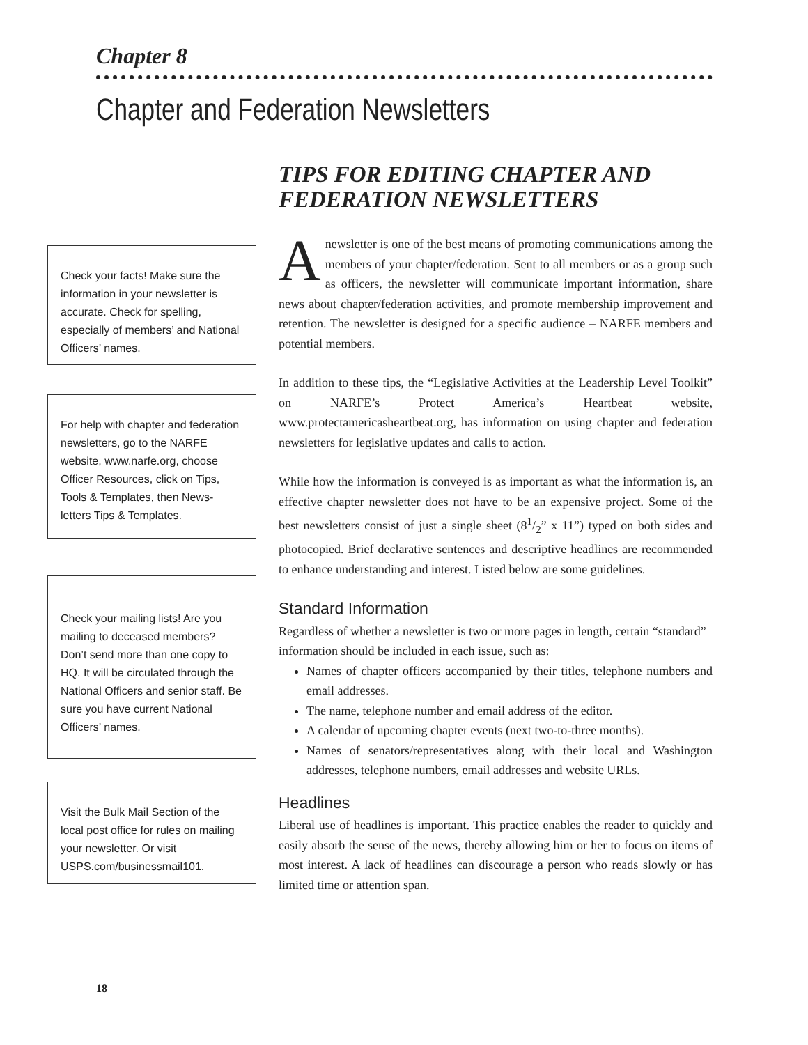Chapter 8
Chapter and Federation Newsletters
Check your facts! Make sure the information in your newsletter is accurate. Check for spelling, especially of members’ and National Officers’ names.
For help with chapter and federation newsletters, go to the NARFE website, www.narfe.org, choose Officer Resources, click on Tips, Tools & Templates, then News-letters Tips & Templates.
Check your mailing lists! Are you mailing to deceased members? Don’t send more than one copy to HQ. It will be circulated through the National Officers and senior staff. Be sure you have current National Officers’ names.
Visit the Bulk Mail Section of the local post office for rules on mailing your newsletter. Or visit USPS.com/businessmail101.
TIPS FOR EDITING CHAPTER AND FEDERATION NEWSLETTERS
Anewsletter is one of the best means of promoting communications among the members of your chapter/federation. Sent to all members or as a group such as officers, the newsletter will communicate important information, share news about chapter/federation activities, and promote membership improvement and retention. The newsletter is designed for a specific audience – NARFE members and potential members.
In addition to these tips, the “Legislative Activities at the Leadership Level Toolkit” on NARFE’s Protect America’s Heartbeat website, www.protectamericasheartbeat.org, has information on using chapter and federation newsletters for legislative updates and calls to action.
While how the information is conveyed is as important as what the information is, an effective chapter newsletter does not have to be an expensive project. Some of the best newsletters consist of just a single sheet (81/2” x 11”) typed on both sides and photocopied. Brief declarative sentences and descriptive headlines are recommended to enhance understanding and interest. Listed below are some guidelines.
Standard Information
Regardless of whether a newsletter is two or more pages in length, certain “standard” information should be included in each issue, such as:
Names of chapter officers accompanied by their titles, telephone numbers and email addresses.
The name, telephone number and email address of the editor.
A calendar of upcoming chapter events (next two-to-three months).
Names of senators/representatives along with their local and Washington addresses, telephone numbers, email addresses and website URLs.
Headlines
Liberal use of headlines is important. This practice enables the reader to quickly and easily absorb the sense of the news, thereby allowing him or her to focus on items of most interest. A lack of headlines can discourage a person who reads slowly or has limited time or attention span.
18